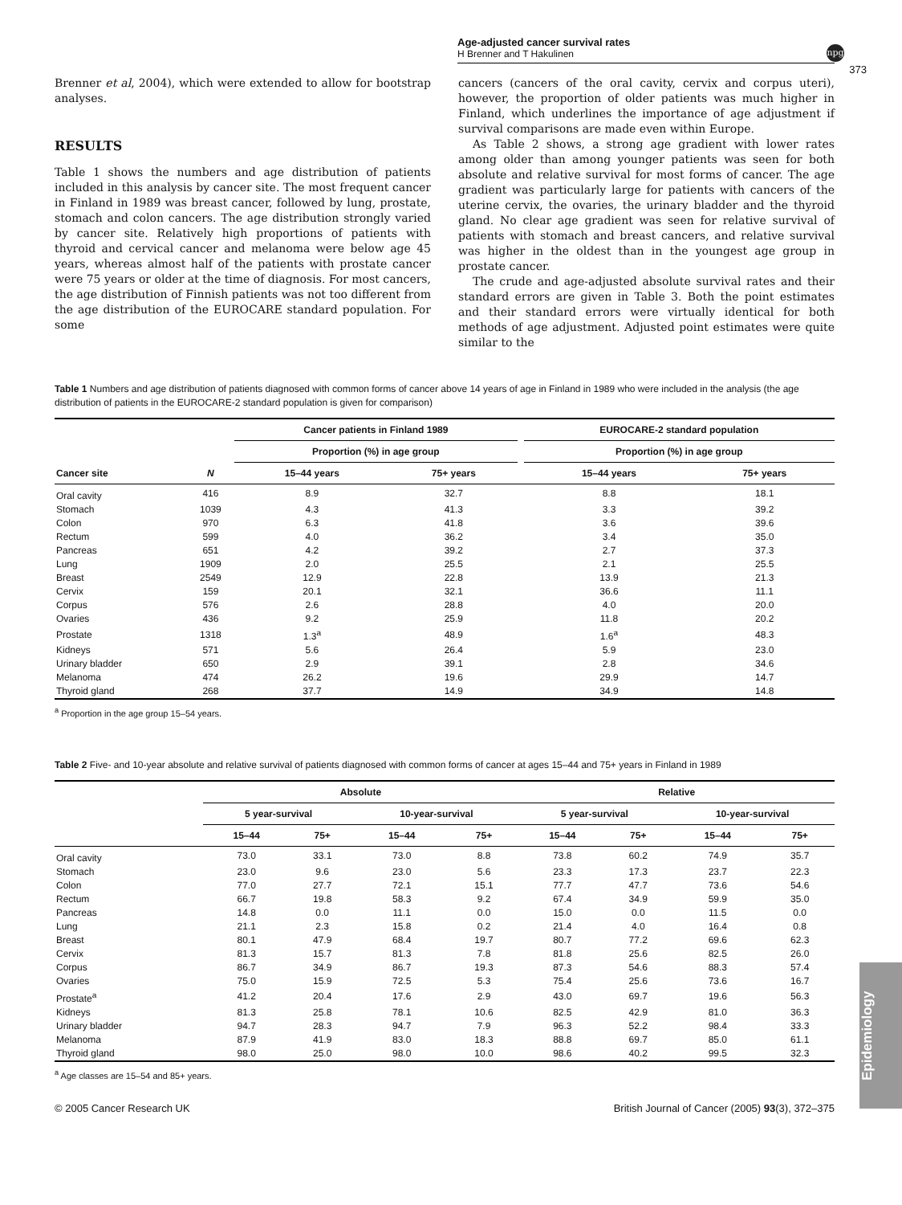Age-adjusted cancer survival rates
H Brenner and T Hakulinen
npg
373
Brenner et al, 2004), which were extended to allow for bootstrap analyses.
RESULTS
Table 1 shows the numbers and age distribution of patients included in this analysis by cancer site. The most frequent cancer in Finland in 1989 was breast cancer, followed by lung, prostate, stomach and colon cancers. The age distribution strongly varied by cancer site. Relatively high proportions of patients with thyroid and cervical cancer and melanoma were below age 45 years, whereas almost half of the patients with prostate cancer were 75 years or older at the time of diagnosis. For most cancers, the age distribution of Finnish patients was not too different from the age distribution of the EUROCARE standard population. For some
cancers (cancers of the oral cavity, cervix and corpus uteri), however, the proportion of older patients was much higher in Finland, which underlines the importance of age adjustment if survival comparisons are made even within Europe.
As Table 2 shows, a strong age gradient with lower rates among older than among younger patients was seen for both absolute and relative survival for most forms of cancer. The age gradient was particularly large for patients with cancers of the uterine cervix, the ovaries, the urinary bladder and the thyroid gland. No clear age gradient was seen for relative survival of patients with stomach and breast cancers, and relative survival was higher in the oldest than in the youngest age group in prostate cancer.
The crude and age-adjusted absolute survival rates and their standard errors are given in Table 3. Both the point estimates and their standard errors were virtually identical for both methods of age adjustment. Adjusted point estimates were quite similar to the
Table 1 Numbers and age distribution of patients diagnosed with common forms of cancer above 14 years of age in Finland in 1989 who were included in the analysis (the age distribution of patients in the EUROCARE-2 standard population is given for comparison)
| | | Cancer patients in Finland 1989 | | | EUROCARE-2 standard population | |
| --- | --- | --- | --- | --- | --- | --- |
| | | Proportion (%) in age group | | | Proportion (%) in age group | |
| Cancer site | N | 15–44 years | 75+ years | | 15–44 years | 75+ years |
| Oral cavity | 416 | 8.9 | 32.7 | | 8.8 | 18.1 |
| Stomach | 1039 | 4.3 | 41.3 | | 3.3 | 39.2 |
| Colon | 970 | 6.3 | 41.8 | | 3.6 | 39.6 |
| Rectum | 599 | 4.0 | 36.2 | | 3.4 | 35.0 |
| Pancreas | 651 | 4.2 | 39.2 | | 2.7 | 37.3 |
| Lung | 1909 | 2.0 | 25.5 | | 2.1 | 25.5 |
| Breast | 2549 | 12.9 | 22.8 | | 13.9 | 21.3 |
| Cervix | 159 | 20.1 | 32.1 | | 36.6 | 11.1 |
| Corpus | 576 | 2.6 | 28.8 | | 4.0 | 20.0 |
| Ovaries | 436 | 9.2 | 25.9 | | 11.8 | 20.2 |
| Prostate | 1318 | 1.3<sup>a</sup> | 48.9 | | 1.6<sup>a</sup> | 48.3 |
| Kidneys | 571 | 5.6 | 26.4 | | 5.9 | 23.0 |
| Urinary bladder | 650 | 2.9 | 39.1 | | 2.8 | 34.6 |
| Melanoma | 474 | 26.2 | 19.6 | | 29.9 | 14.7 |
| Thyroid gland | 268 | 37.7 | 14.9 | | 34.9 | 14.8 |
<sup>a</sup> Proportion in the age group 15–54 years.
Table 2 Five- and 10-year absolute and relative survival of patients diagnosed with common forms of cancer at ages 15–44 and 75+ years in Finland in 1989
| | Absolute | | | | Relative | | | |
| --- | --- | --- | --- | --- | --- | --- | --- | --- |
| | 5 year-survival | | 10-year-survival | | 5 year-survival | | 10-year-survival | |
| | 15–44 | 75+ | 15–44 | 75+ | 15–44 | 75+ | 15–44 | 75+ |
| Oral cavity | 73.0 | 33.1 | 73.0 | 8.8 | 73.8 | 60.2 | 74.9 | 35.7 |
| Stomach | 23.0 | 9.6 | 23.0 | 5.6 | 23.3 | 17.3 | 23.7 | 22.3 |
| Colon | 77.0 | 27.7 | 72.1 | 15.1 | 77.7 | 47.7 | 73.6 | 54.6 |
| Rectum | 66.7 | 19.8 | 58.3 | 9.2 | 67.4 | 34.9 | 59.9 | 35.0 |
| Pancreas | 14.8 | 0.0 | 11.1 | 0.0 | 15.0 | 0.0 | 11.5 | 0.0 |
| Lung | 21.1 | 2.3 | 15.8 | 0.2 | 21.4 | 4.0 | 16.4 | 0.8 |
| Breast | 80.1 | 47.9 | 68.4 | 19.7 | 80.7 | 77.2 | 69.6 | 62.3 |
| Cervix | 81.3 | 15.7 | 81.3 | 7.8 | 81.8 | 25.6 | 82.5 | 26.0 |
| Corpus | 86.7 | 34.9 | 86.7 | 19.3 | 87.3 | 54.6 | 88.3 | 57.4 |
| Ovaries | 75.0 | 15.9 | 72.5 | 5.3 | 75.4 | 25.6 | 73.6 | 16.7 |
| Prostate<sup>a</sup> | 41.2 | 20.4 | 17.6 | 2.9 | 43.0 | 69.7 | 19.6 | 56.3 |
| Kidneys | 81.3 | 25.8 | 78.1 | 10.6 | 82.5 | 42.9 | 81.0 | 36.3 |
| Urinary bladder | 94.7 | 28.3 | 94.7 | 7.9 | 96.3 | 52.2 | 98.4 | 33.3 |
| Melanoma | 87.9 | 41.9 | 83.0 | 18.3 | 88.8 | 69.7 | 85.0 | 61.1 |
| Thyroid gland | 98.0 | 25.0 | 98.0 | 10.0 | 98.6 | 40.2 | 99.5 | 32.3 |
<sup>a</sup> Age classes are 15–54 and 85+ years.
Epidemiology
© 2005 Cancer Research UK British Journal of Cancer (2005) 93(3), 372–375